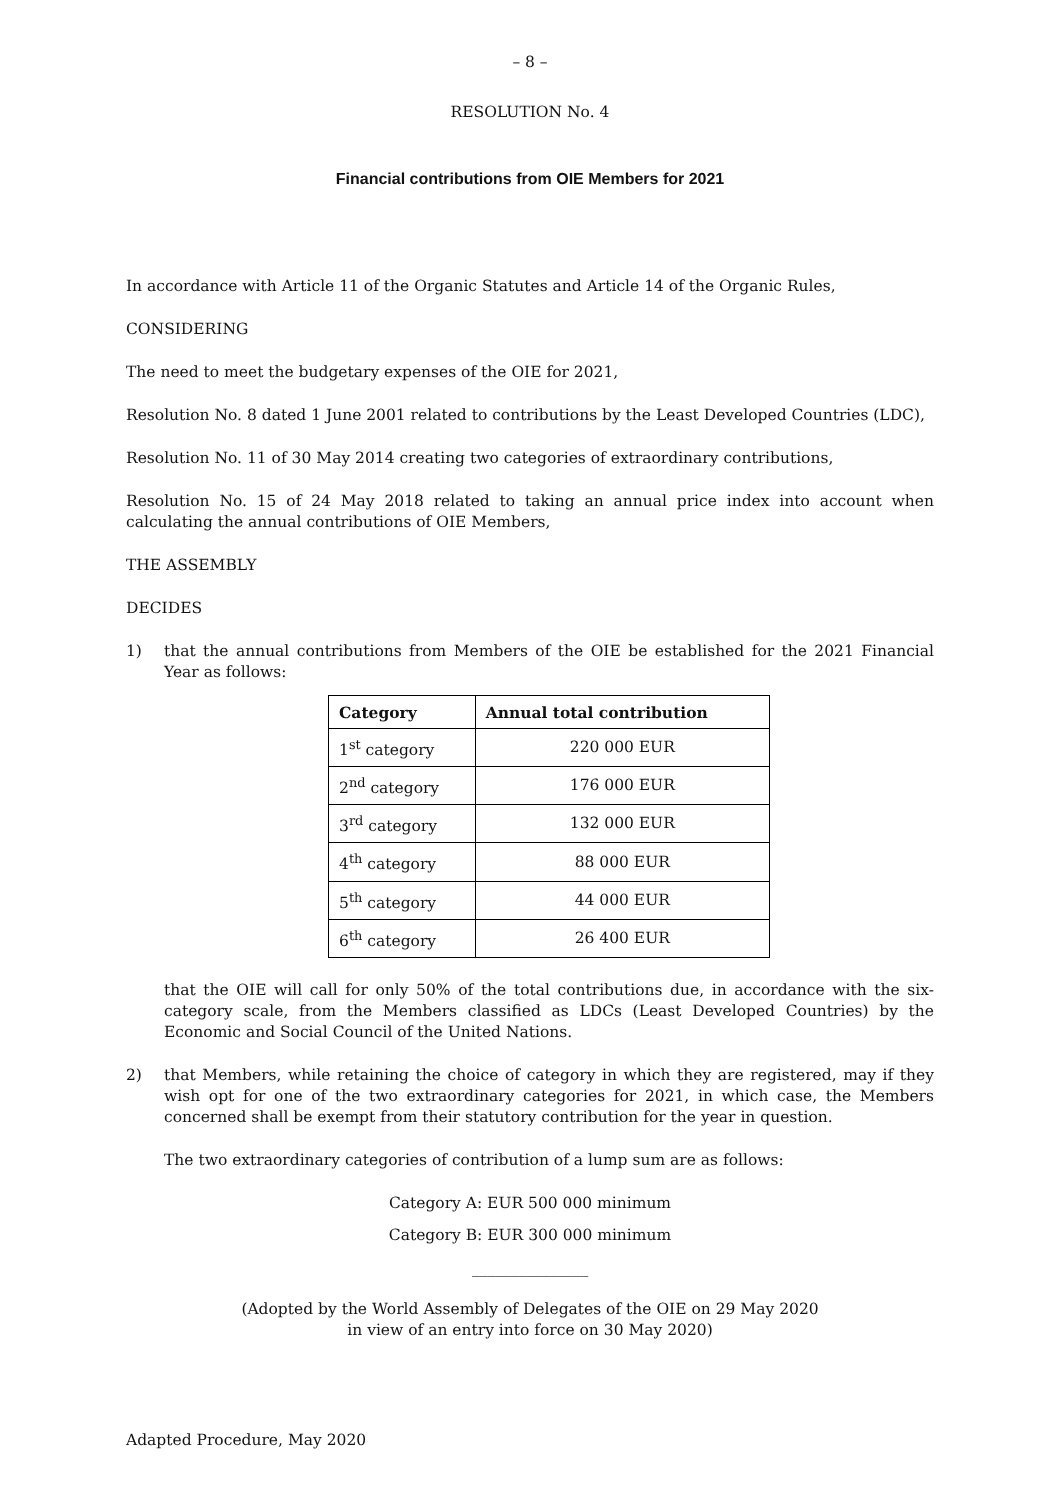– 8 –
RESOLUTION No. 4
Financial contributions from OIE Members for 2021
In accordance with Article 11 of the Organic Statutes and Article 14 of the Organic Rules,
CONSIDERING
The need to meet the budgetary expenses of the OIE for 2021,
Resolution No. 8 dated 1 June 2001 related to contributions by the Least Developed Countries (LDC),
Resolution No. 11 of 30 May 2014 creating two categories of extraordinary contributions,
Resolution No. 15 of 24 May 2018 related to taking an annual price index into account when calculating the annual contributions of OIE Members,
THE ASSEMBLY
DECIDES
1) that the annual contributions from Members of the OIE be established for the 2021 Financial Year as follows:
| Category | Annual total contribution |
| --- | --- |
| 1<sup>st</sup> category | 220 000 EUR |
| 2<sup>nd</sup> category | 176 000 EUR |
| 3<sup>rd</sup> category | 132 000 EUR |
| 4<sup>th</sup> category | 88 000 EUR |
| 5<sup>th</sup> category | 44 000 EUR |
| 6<sup>th</sup> category | 26 400 EUR |
that the OIE will call for only 50% of the total contributions due, in accordance with the six-category scale, from the Members classified as LDCs (Least Developed Countries) by the Economic and Social Council of the United Nations.
2) that Members, while retaining the choice of category in which they are registered, may if they wish opt for one of the two extraordinary categories for 2021, in which case, the Members concerned shall be exempt from their statutory contribution for the year in question.
The two extraordinary categories of contribution of a lump sum are as follows:
Category A: EUR 500 000 minimum
Category B: EUR 300 000 minimum
_______________
(Adopted by the World Assembly of Delegates of the OIE on 29 May 2020
in view of an entry into force on 30 May 2020)
Adapted Procedure, May 2020